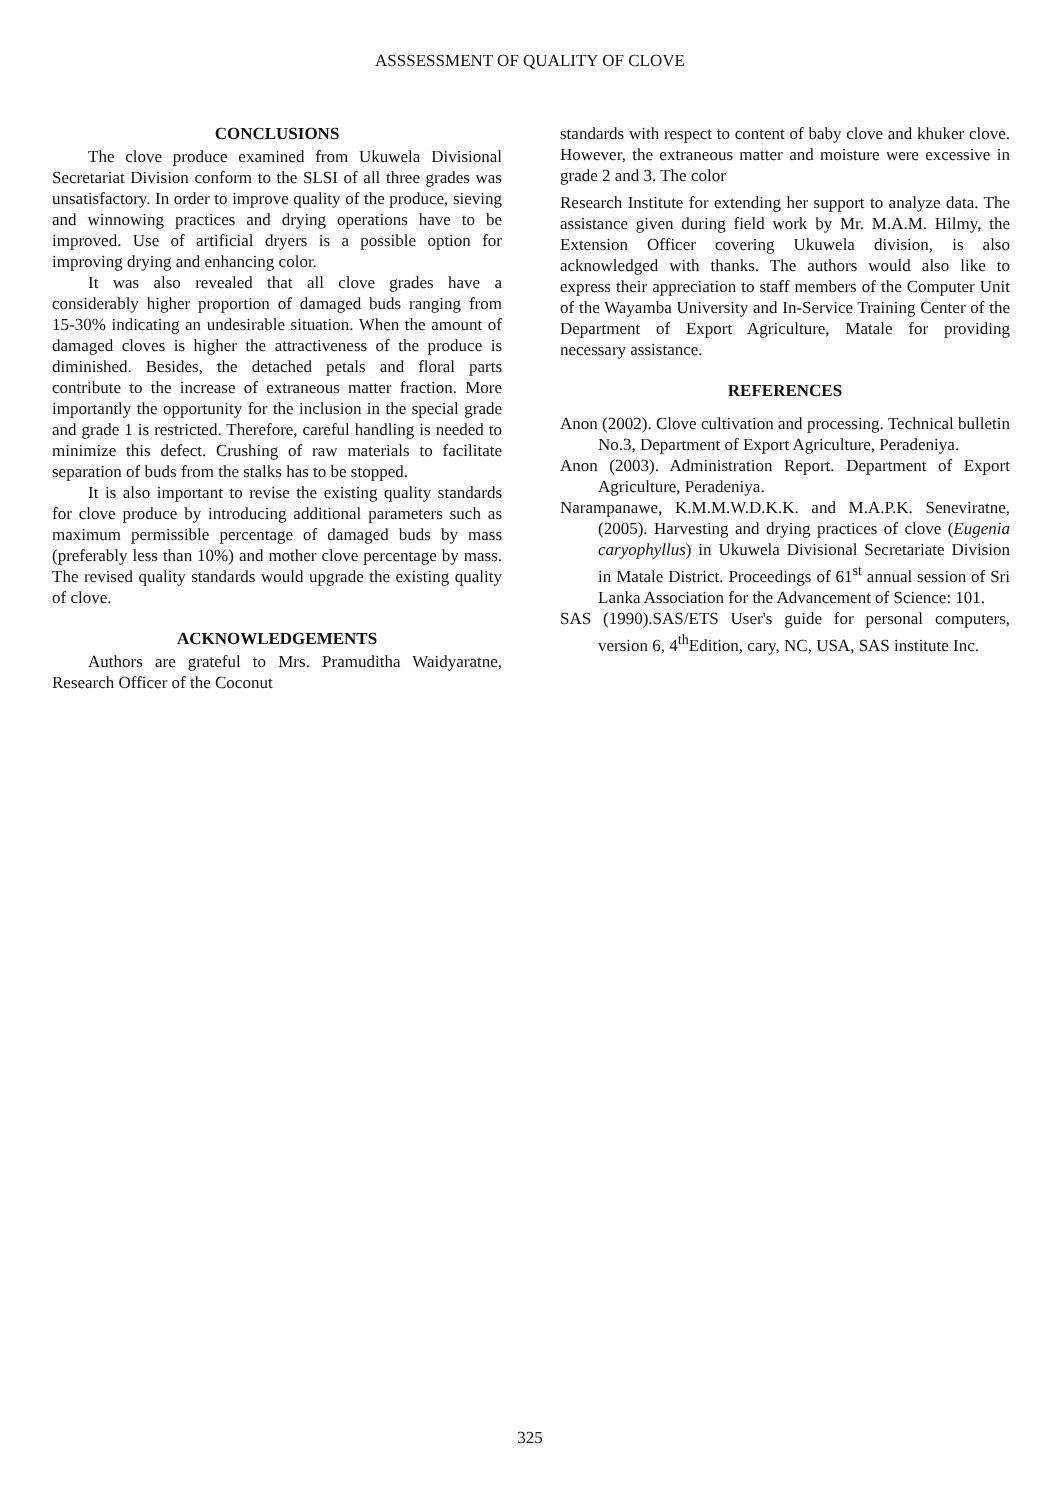ASSSESSMENT OF QUALITY OF CLOVE
CONCLUSIONS
The clove produce examined from Ukuwela Divisional Secretariat Division conform to the SLSI of all three grades was unsatisfactory. In order to improve quality of the produce, sieving and winnowing practices and drying operations have to be improved. Use of artificial dryers is a possible option for improving drying and enhancing color.
It was also revealed that all clove grades have a considerably higher proportion of damaged buds ranging from 15-30% indicating an undesirable situation. When the amount of damaged cloves is higher the attractiveness of the produce is diminished. Besides, the detached petals and floral parts contribute to the increase of extraneous matter fraction. More importantly the opportunity for the inclusion in the special grade and grade 1 is restricted. Therefore, careful handling is needed to minimize this defect. Crushing of raw materials to facilitate separation of buds from the stalks has to be stopped.
It is also important to revise the existing quality standards for clove produce by introducing additional parameters such as maximum permissible percentage of damaged buds by mass (preferably less than 10%) and mother clove percentage by mass. The revised quality standards would upgrade the existing quality of clove.
ACKNOWLEDGEMENTS
Authors are grateful to Mrs. Pramuditha Waidyaratne, Research Officer of the Coconut
standards with respect to content of baby clove and khuker clove. However, the extraneous matter and moisture were excessive in grade 2 and 3. The color
Research Institute for extending her support to analyze data. The assistance given during field work by Mr. M.A.M. Hilmy, the Extension Officer covering Ukuwela division, is also acknowledged with thanks. The authors would also like to express their appreciation to staff members of the Computer Unit of the Wayamba University and In-Service Training Center of the Department of Export Agriculture, Matale for providing necessary assistance.
REFERENCES
Anon (2002). Clove cultivation and processing. Technical bulletin No.3, Department of Export Agriculture, Peradeniya.
Anon (2003). Administration Report. Department of Export Agriculture, Peradeniya.
Narampanawe, K.M.M.W.D.K.K. and M.A.P.K. Seneviratne, (2005). Harvesting and drying practices of clove (Eugenia caryophyllus) in Ukuwela Divisional Secretariate Division in Matale District. Proceedings of 61<sup>st</sup> annual session of Sri Lanka Association for the Advancement of Science: 101.
SAS (1990).SAS/ETS User's guide for personal computers, version 6, 4<sup>th</sup>Edition, cary, NC, USA, SAS institute Inc.
325